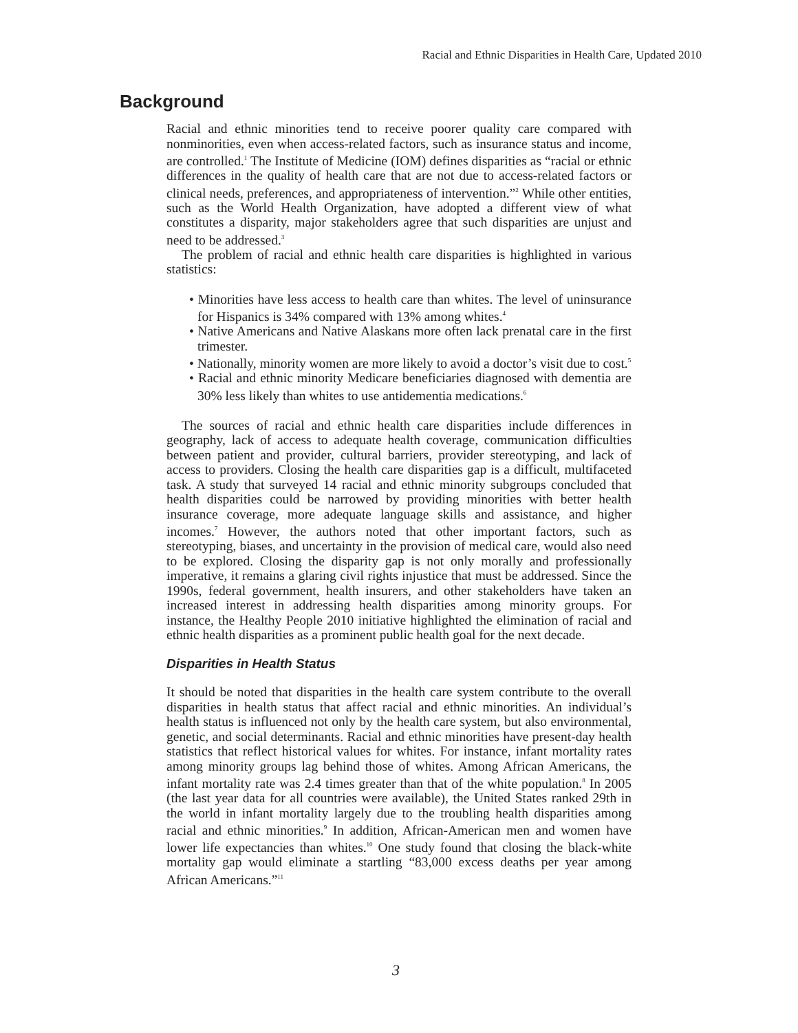Racial and Ethnic Disparities in Health Care, Updated 2010
Background
Racial and ethnic minorities tend to receive poorer quality care compared with nonminorities, even when access-related factors, such as insurance status and income, are controlled.<sup>1</sup> The Institute of Medicine (IOM) defines disparities as “racial or ethnic differences in the quality of health care that are not due to access-related factors or clinical needs, preferences, and appropriateness of intervention.”<sup>2</sup> While other entities, such as the World Health Organization, have adopted a different view of what constitutes a disparity, major stakeholders agree that such disparities are unjust and need to be addressed.<sup>3</sup>
The problem of racial and ethnic health care disparities is highlighted in various statistics:
• Minorities have less access to health care than whites. The level of uninsurance for Hispanics is 34% compared with 13% among whites.<sup>4</sup>
• Native Americans and Native Alaskans more often lack prenatal care in the first trimester.
• Nationally, minority women are more likely to avoid a doctor’s visit due to cost.<sup>5</sup>
• Racial and ethnic minority Medicare beneficiaries diagnosed with dementia are 30% less likely than whites to use antidementia medications.<sup>6</sup>
The sources of racial and ethnic health care disparities include differences in geography, lack of access to adequate health coverage, communication difficulties between patient and provider, cultural barriers, provider stereotyping, and lack of access to providers. Closing the health care disparities gap is a difficult, multifaceted task. A study that surveyed 14 racial and ethnic minority subgroups concluded that health disparities could be narrowed by providing minorities with better health insurance coverage, more adequate language skills and assistance, and higher incomes.<sup>7</sup> However, the authors noted that other important factors, such as stereotyping, biases, and uncertainty in the provision of medical care, would also need to be explored. Closing the disparity gap is not only morally and professionally imperative, it remains a glaring civil rights injustice that must be addressed. Since the 1990s, federal government, health insurers, and other stakeholders have taken an increased interest in addressing health disparities among minority groups. For instance, the Healthy People 2010 initiative highlighted the elimination of racial and ethnic health disparities as a prominent public health goal for the next decade.
Disparities in Health Status
It should be noted that disparities in the health care system contribute to the overall disparities in health status that affect racial and ethnic minorities. An individual’s health status is influenced not only by the health care system, but also environmental, genetic, and social determinants. Racial and ethnic minorities have present-day health statistics that reflect historical values for whites. For instance, infant mortality rates among minority groups lag behind those of whites. Among African Americans, the infant mortality rate was 2.4 times greater than that of the white population.<sup>8</sup> In 2005 (the last year data for all countries were available), the United States ranked 29th in the world in infant mortality largely due to the troubling health disparities among racial and ethnic minorities.<sup>9</sup> In addition, African-American men and women have lower life expectancies than whites.<sup>10</sup> One study found that closing the black-white mortality gap would eliminate a startling “83,000 excess deaths per year among African Americans.”<sup>11</sup>
3